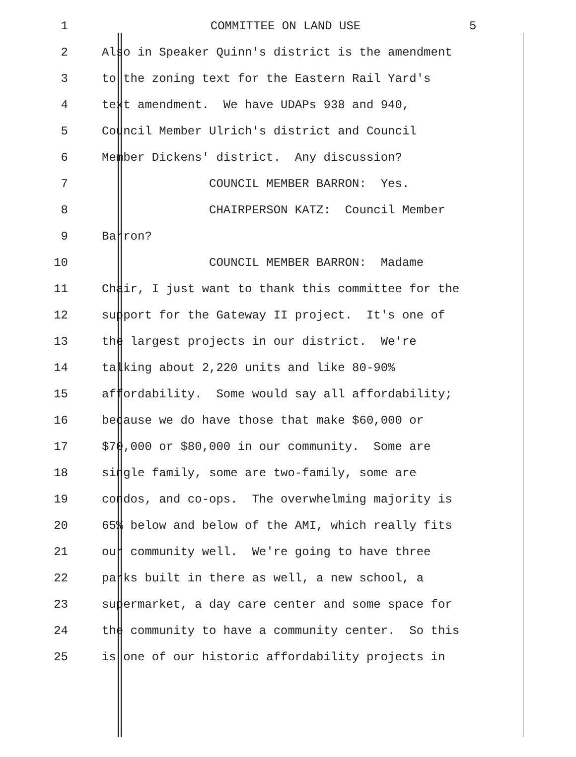1 COMMITTEE ON LAND USE 5
2 Also in Speaker Quinn's district is the amendment
3 to the zoning text for the Eastern Rail Yard's
4 text amendment. We have UDAPs 938 and 940,
5 Council Member Ulrich's district and Council
6 Member Dickens' district. Any discussion?
7 COUNCIL MEMBER BARRON: Yes.
8 CHAIRPERSON KATZ: Council Member
9 Barron?
10 COUNCIL MEMBER BARRON: Madame
11 Chair, I just want to thank this committee for the
12 support for the Gateway II project. It's one of
13 the largest projects in our district. We're
14 talking about 2,220 units and like 80-90%
15 affordability. Some would say all affordability;
16 because we do have those that make $60,000 or
17 $70,000 or $80,000 in our community. Some are
18 single family, some are two-family, some are
19 condos, and co-ops. The overwhelming majority is
20 65% below and below of the AMI, which really fits
21 our community well. We're going to have three
22 parks built in there as well, a new school, a
23 supermarket, a day care center and some space for
24 the community to have a community center. So this
25 is one of our historic affordability projects in